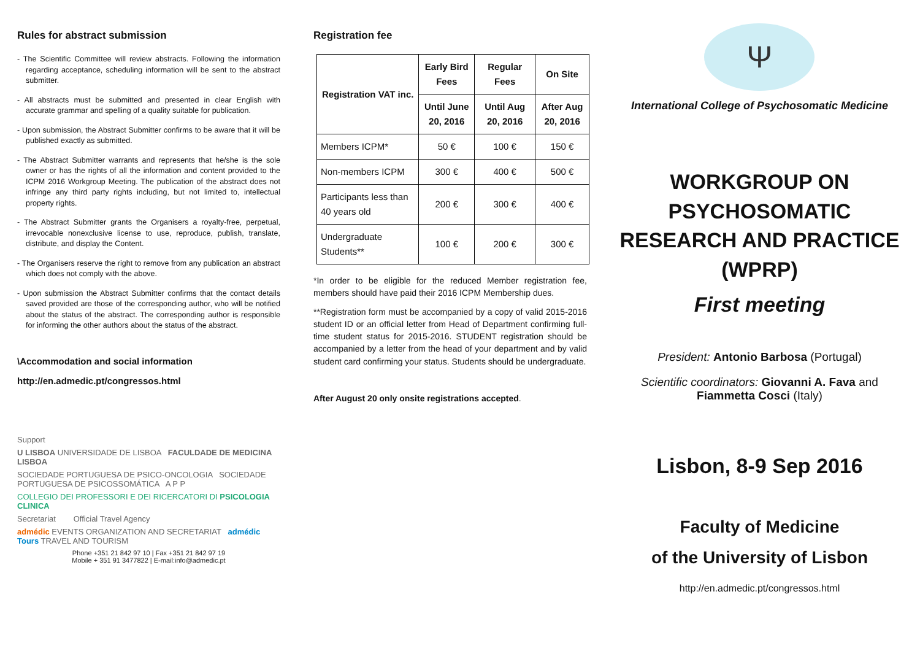Rules for abstract submission
- The Scientific Committee will review abstracts. Following the information regarding acceptance, scheduling information will be sent to the abstract submitter.
- All abstracts must be submitted and presented in clear English with accurate grammar and spelling of a quality suitable for publication.
- Upon submission, the Abstract Submitter confirms to be aware that it will be published exactly as submitted.
- The Abstract Submitter warrants and represents that he/she is the sole owner or has the rights of all the information and content provided to the ICPM 2016 Workgroup Meeting. The publication of the abstract does not infringe any third party rights including, but not limited to, intellectual property rights.
- The Abstract Submitter grants the Organisers a royalty-free, perpetual, irrevocable nonexclusive license to use, reproduce, publish, translate, distribute, and display the Content.
- The Organisers reserve the right to remove from any publication an abstract which does not comply with the above.
- Upon submission the Abstract Submitter confirms that the contact details saved provided are those of the corresponding author, who will be notified about the status of the abstract. The corresponding author is responsible for informing the other authors about the status of the abstract.
\Accommodation and social information
http://en.admedic.pt/congressos.html
Support
U LISBOA UNIVERSIDADE DE LISBOA FACULDADE DE MEDICINA LISBOA
SOCIEDADE PORTUGUESA DE PSICO-ONCOLOGIA SOCIEDADE PORTUGUESA DE PSICOSSOMÁTICA A P P
COLLEGIO DEI PROFESSORI E DEI RICERCATORI DI PSICOLOGIA CLINICA
Secretariat Official Travel Agency
admédic EVENTS ORGANIZATION AND SECRETARIAT admédic Tours TRAVEL AND TOURISM
Phone +351 21 842 97 10 | Fax +351 21 842 97 19
Mobile + 351 91 3477822 | E-mail:info@admedic.pt
Registration fee
| Registration VAT inc. | Early Bird Fees | Regular Fees | On Site |
| --- | --- | --- | --- |
| | Until June 20, 2016 | Until Aug 20, 2016 | After Aug 20, 2016 |
| Members ICPM* | 50 € | 100 € | 150 € |
| Non-members ICPM | 300 € | 400 € | 500 € |
| Participants less than 40 years old | 200 € | 300 € | 400 € |
| Undergraduate Students** | 100 € | 200 € | 300 € |
*In order to be eligible for the reduced Member registration fee, members should have paid their 2016 ICPM Membership dues.
**Registration form must be accompanied by a copy of valid 2015-2016 student ID or an official letter from Head of Department confirming full-time student status for 2015-2016. STUDENT registration should be accompanied by a letter from the head of your department and by valid student card confirming your status. Students should be undergraduate.
After August 20 only onsite registrations accepted.
Ψ
International College of Psychosomatic Medicine
WORKGROUP ON
PSYCHOSOMATIC RESEARCH AND PRACTICE (WPRP)
First meeting
President: Antonio Barbosa (Portugal)
Scientific coordinators: Giovanni A. Fava and Fiammetta Cosci (Italy)
Lisbon, 8-9 Sep 2016
Faculty of Medicine
of the University of Lisbon
http://en.admedic.pt/congressos.html